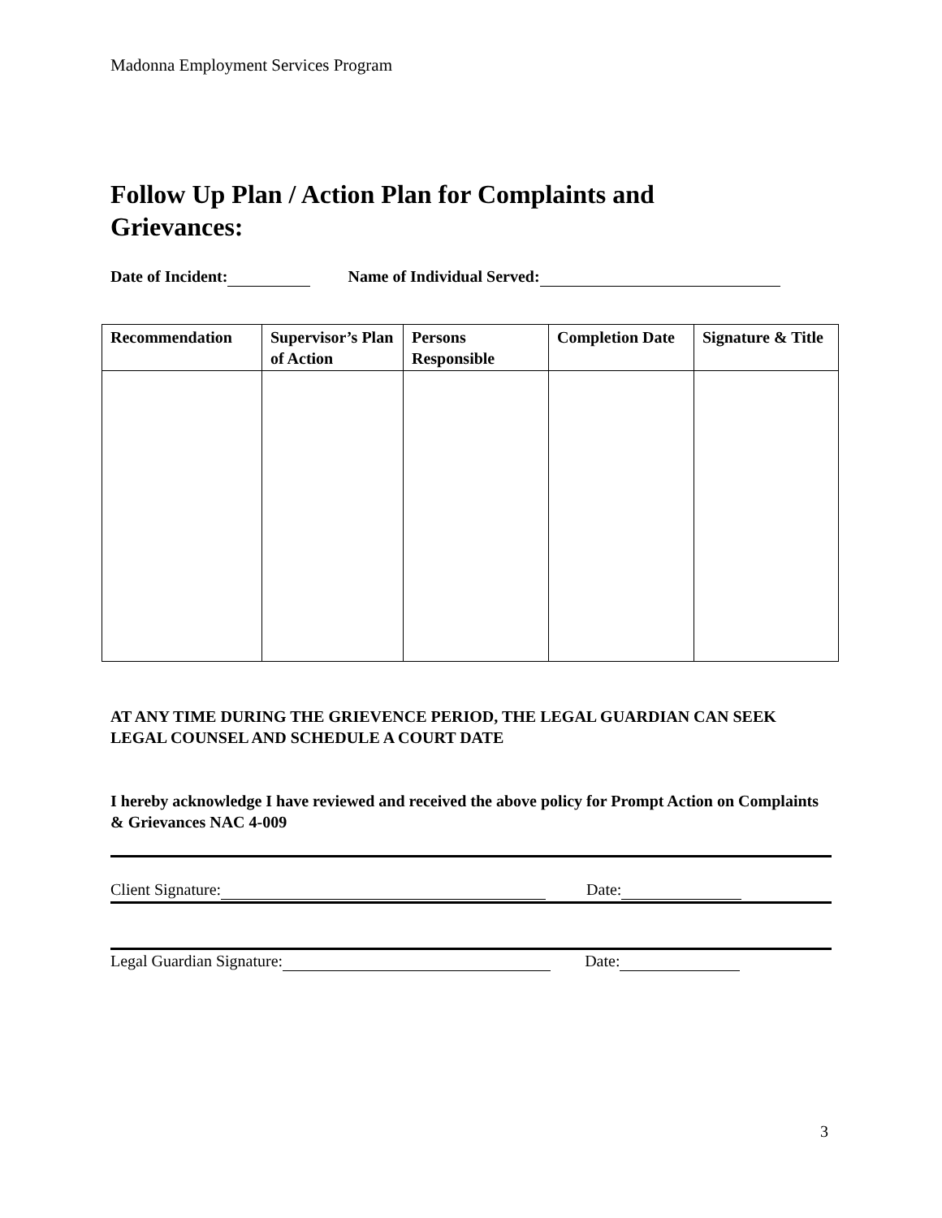Madonna Employment Services Program
Follow Up Plan / Action Plan for Complaints and Grievances:
Date of Incident: Name of Individual Served:
| Recommendation | Supervisor’s Plan of Action | Persons Responsible | Completion Date | Signature & Title |
| --- | --- | --- | --- | --- |
AT ANY TIME DURING THE GRIEVENCE PERIOD, THE LEGAL GUARDIAN CAN SEEK LEGAL COUNSEL AND SCHEDULE A COURT DATE
I hereby acknowledge I have reviewed and received the above policy for Prompt Action on Complaints & Grievances NAC 4-009
Client Signature: Date:
Legal Guardian Signature: Date:
3